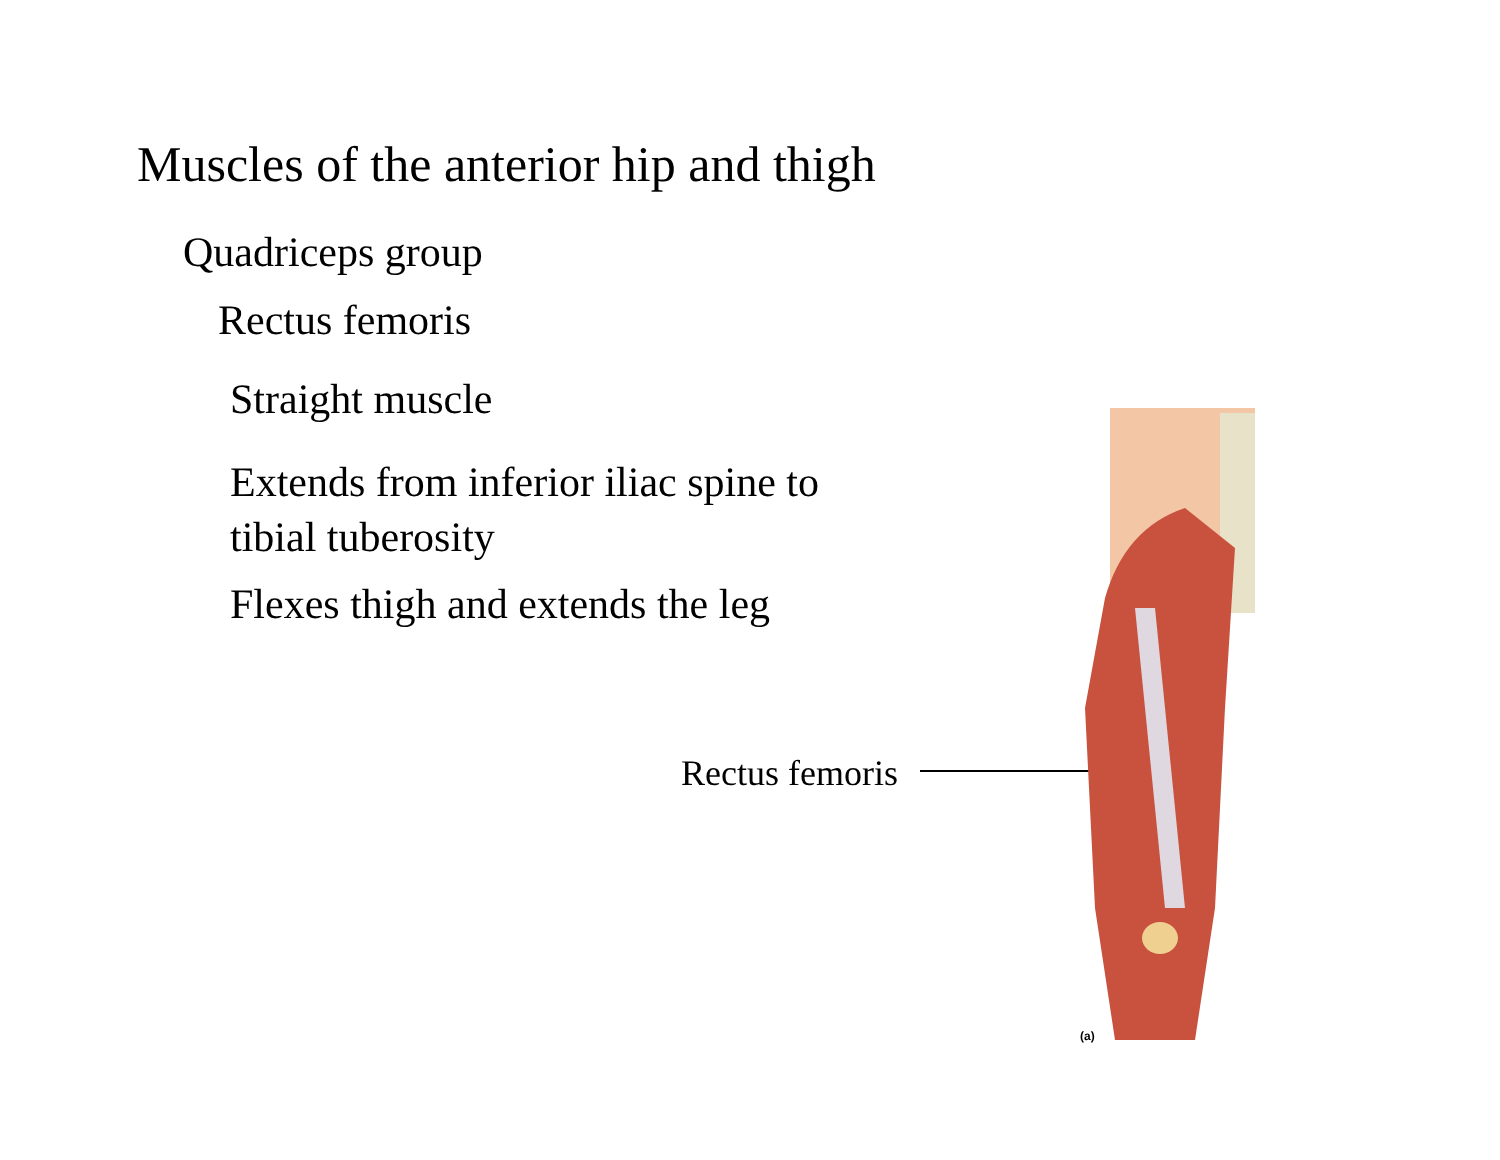Muscles of the anterior hip and thigh
Quadriceps group
Rectus femoris
Straight muscle
Extends from inferior iliac spine to tibial tuberosity
Flexes thigh and extends the leg
Rectus femoris
(a)